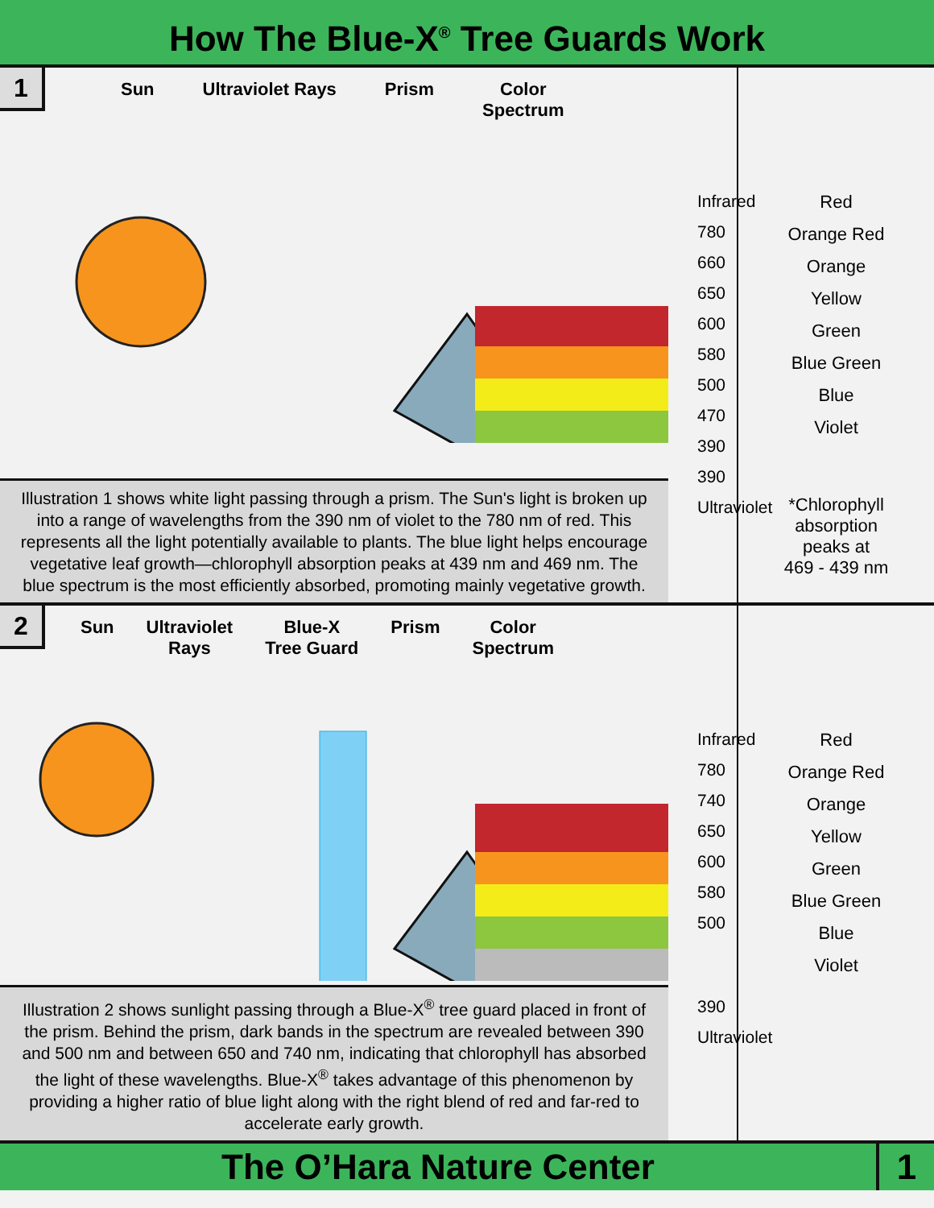How The Blue-X<sup>®</sup> Tree Guards Work
1
Sun Ultraviolet Rays Prism Color
Spectrum
Illustration 1 shows white light passing through a prism. The Sun's light is broken up into a range of wavelengths from the 390 nm of violet to the 780 nm of red. This represents all the light potentially available to plants. The blue light helps encourage vegetative leaf growth—chlorophyll absorption peaks at 439 nm and 469 nm. The blue spectrum is the most efficiently absorbed, promoting mainly vegetative growth.
Infrared
780
660
650
600
580
500
470
390
390
Ultraviolet
Red
Orange Red
Orange
Yellow
Green
Blue Green
Blue
Violet
*Chlorophyll
absorption
peaks at
469 - 439 nm
2
Sun Ultraviolet
Rays Blue-X
Tree Guard Prism Color
Spectrum
Illustration 2 shows sunlight passing through a Blue-X<sup>®</sup> tree guard placed in front of the prism. Behind the prism, dark bands in the spectrum are revealed between 390 and 500 nm and between 650 and 740 nm, indicating that chlorophyll has absorbed the light of these wavelengths. Blue-X<sup>®</sup> takes advantage of this phenomenon by providing a higher ratio of blue light along with the right blend of red and far-red to accelerate early growth.
Infrared
780
740
650
600
580
500
390
Ultraviolet
Red
Orange Red
Orange
Yellow
Green
Blue Green
Blue
Violet
The O’Hara Nature Center 1